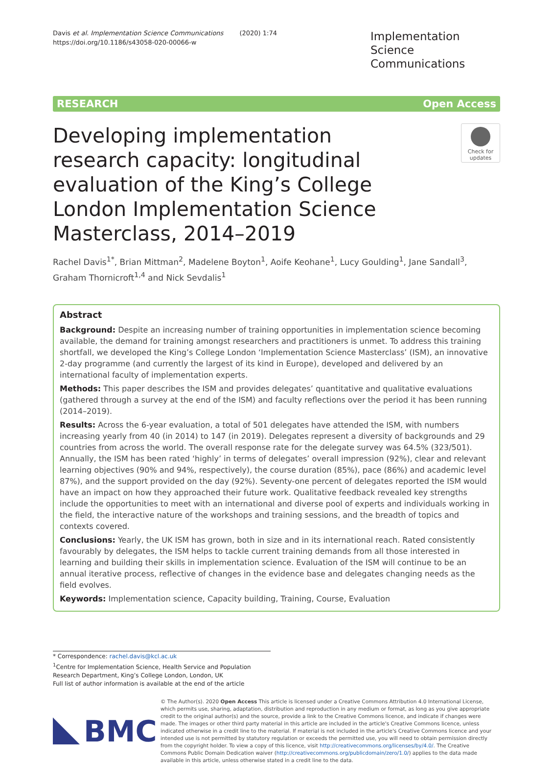Davis et al. Implementation Science Communications (2020) 1:74
https://doi.org/10.1186/s43058-020-00066-w
Implementation Science Communications
RESEARCH Open Access
Developing implementation research capacity: longitudinal evaluation of the King’s College London Implementation Science Masterclass, 2014–2019
Check for updates
Rachel Davis<sup>1*</sup>, Brian Mittman<sup>2</sup>, Madelene Boyton<sup>1</sup>, Aoife Keohane<sup>1</sup>, Lucy Goulding<sup>1</sup>, Jane Sandall<sup>3</sup>, Graham Thornicroft<sup>1,4</sup> and Nick Sevdalis<sup>1</sup>
Abstract
Background: Despite an increasing number of training opportunities in implementation science becoming available, the demand for training amongst researchers and practitioners is unmet. To address this training shortfall, we developed the King’s College London ‘Implementation Science Masterclass’ (ISM), an innovative 2-day programme (and currently the largest of its kind in Europe), developed and delivered by an international faculty of implementation experts.
Methods: This paper describes the ISM and provides delegates’ quantitative and qualitative evaluations (gathered through a survey at the end of the ISM) and faculty reflections over the period it has been running (2014–2019).
Results: Across the 6-year evaluation, a total of 501 delegates have attended the ISM, with numbers increasing yearly from 40 (in 2014) to 147 (in 2019). Delegates represent a diversity of backgrounds and 29 countries from across the world. The overall response rate for the delegate survey was 64.5% (323/501). Annually, the ISM has been rated ‘highly’ in terms of delegates’ overall impression (92%), clear and relevant learning objectives (90% and 94%, respectively), the course duration (85%), pace (86%) and academic level 87%), and the support provided on the day (92%). Seventy-one percent of delegates reported the ISM would have an impact on how they approached their future work. Qualitative feedback revealed key strengths include the opportunities to meet with an international and diverse pool of experts and individuals working in the field, the interactive nature of the workshops and training sessions, and the breadth of topics and contexts covered.
Conclusions: Yearly, the UK ISM has grown, both in size and in its international reach. Rated consistently favourably by delegates, the ISM helps to tackle current training demands from all those interested in learning and building their skills in implementation science. Evaluation of the ISM will continue to be an annual iterative process, reflective of changes in the evidence base and delegates changing needs as the field evolves.
Keywords: Implementation science, Capacity building, Training, Course, Evaluation
* Correspondence: rachel.davis@kcl.ac.uk
<sup>1</sup> Centre for Implementation Science, Health Service and Population Research Department, King’s College London, London, UK
Full list of author information is available at the end of the article
BMC
© The Author(s). 2020 Open Access This article is licensed under a Creative Commons Attribution 4.0 International License, which permits use, sharing, adaptation, distribution and reproduction in any medium or format, as long as you give appropriate credit to the original author(s) and the source, provide a link to the Creative Commons licence, and indicate if changes were made. The images or other third party material in this article are included in the article's Creative Commons licence, unless indicated otherwise in a credit line to the material. If material is not included in the article's Creative Commons licence and your intended use is not permitted by statutory regulation or exceeds the permitted use, you will need to obtain permission directly from the copyright holder. To view a copy of this licence, visit http://creativecommons.org/licenses/by/4.0/. The Creative Commons Public Domain Dedication waiver (http://creativecommons.org/publicdomain/zero/1.0/) applies to the data made available in this article, unless otherwise stated in a credit line to the data.